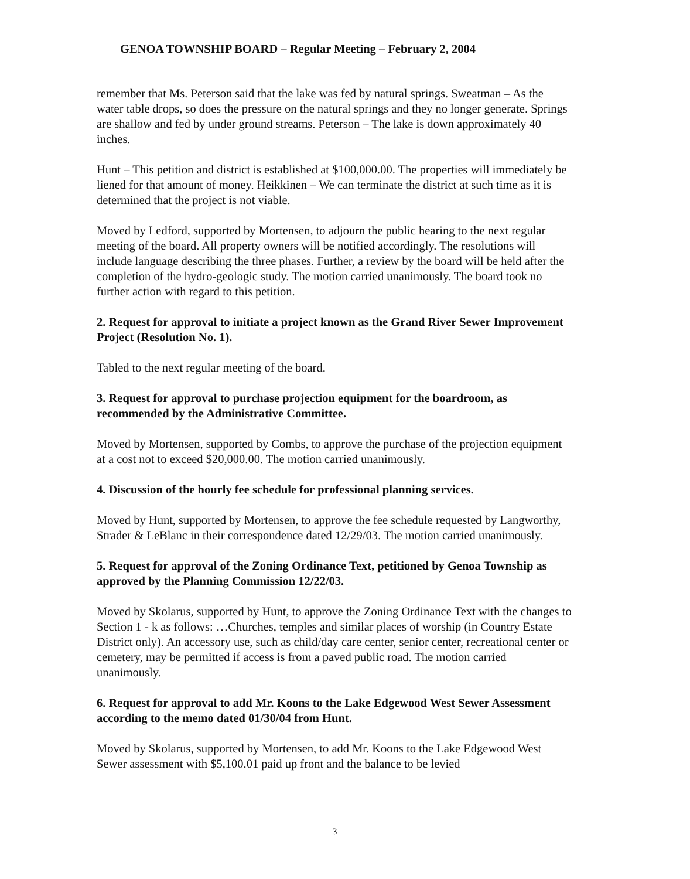GENOA TOWNSHIP BOARD – Regular Meeting – February 2, 2004
remember that Ms. Peterson said that the lake was fed by natural springs. Sweatman – As the water table drops, so does the pressure on the natural springs and they no longer generate. Springs are shallow and fed by under ground streams. Peterson – The lake is down approximately 40 inches.
Hunt – This petition and district is established at $100,000.00. The properties will immediately be liened for that amount of money. Heikkinen – We can terminate the district at such time as it is determined that the project is not viable.
Moved by Ledford, supported by Mortensen, to adjourn the public hearing to the next regular meeting of the board. All property owners will be notified accordingly. The resolutions will include language describing the three phases. Further, a review by the board will be held after the completion of the hydro-geologic study. The motion carried unanimously. The board took no further action with regard to this petition.
2. Request for approval to initiate a project known as the Grand River Sewer Improvement Project (Resolution No. 1).
Tabled to the next regular meeting of the board.
3. Request for approval to purchase projection equipment for the boardroom, as recommended by the Administrative Committee.
Moved by Mortensen, supported by Combs, to approve the purchase of the projection equipment at a cost not to exceed $20,000.00. The motion carried unanimously.
4. Discussion of the hourly fee schedule for professional planning services.
Moved by Hunt, supported by Mortensen, to approve the fee schedule requested by Langworthy, Strader & LeBlanc in their correspondence dated 12/29/03. The motion carried unanimously.
5. Request for approval of the Zoning Ordinance Text, petitioned by Genoa Township as approved by the Planning Commission 12/22/03.
Moved by Skolarus, supported by Hunt, to approve the Zoning Ordinance Text with the changes to Section 1 - k as follows: …Churches, temples and similar places of worship (in Country Estate District only). An accessory use, such as child/day care center, senior center, recreational center or cemetery, may be permitted if access is from a paved public road. The motion carried unanimously.
6. Request for approval to add Mr. Koons to the Lake Edgewood West Sewer Assessment according to the memo dated 01/30/04 from Hunt.
Moved by Skolarus, supported by Mortensen, to add Mr. Koons to the Lake Edgewood West Sewer assessment with $5,100.01 paid up front and the balance to be levied
3